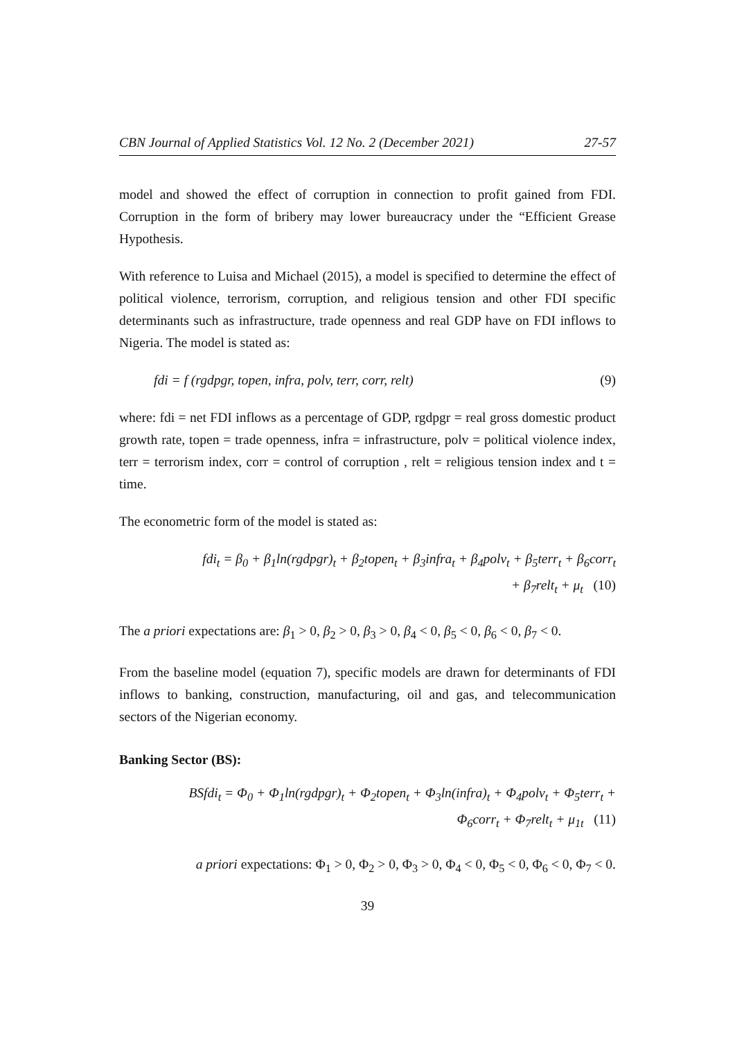CBN Journal of Applied Statistics Vol. 12 No. 2 (December 2021) 27-57
model and showed the effect of corruption in connection to profit gained from FDI. Corruption in the form of bribery may lower bureaucracy under the “Efficient Grease Hypothesis.
With reference to Luisa and Michael (2015), a model is specified to determine the effect of political violence, terrorism, corruption, and religious tension and other FDI specific determinants such as infrastructure, trade openness and real GDP have on FDI inflows to Nigeria. The model is stated as:
fdi = f (rgdpgr, topen, infra, polv, terr, corr, relt) (9)
where: fdi = net FDI inflows as a percentage of GDP, rgdpgr = real gross domestic product growth rate, topen = trade openness, infra = infrastructure, polv = political violence index, terr = terrorism index, corr = control of corruption , relt = religious tension index and t = time.
The econometric form of the model is stated as:
fdi<sub>t</sub> = β<sub>0</sub> + β<sub>1</sub>ln(rgdpgr)<sub>t</sub> + β<sub>2</sub>topen<sub>t</sub> + β<sub>3</sub>infra<sub>t</sub> + β<sub>4</sub>polv<sub>t</sub> + β<sub>5</sub>terr<sub>t</sub> + β<sub>6</sub>corr<sub>t</sub>
+ β<sub>7</sub>relt<sub>t</sub> + μ<sub>t</sub> (10)
The a priori expectations are: β<sub>1</sub> > 0, β<sub>2</sub> > 0, β<sub>3</sub> > 0, β<sub>4</sub> < 0, β<sub>5</sub> < 0, β<sub>6</sub> < 0, β<sub>7</sub> < 0.
From the baseline model (equation 7), specific models are drawn for determinants of FDI inflows to banking, construction, manufacturing, oil and gas, and telecommunication sectors of the Nigerian economy.
Banking Sector (BS):
BSfdi<sub>t</sub> = Φ<sub>0</sub> + Φ<sub>1</sub>ln(rgdpgr)<sub>t</sub> + Φ<sub>2</sub>topen<sub>t</sub> + Φ<sub>3</sub>ln(infra)<sub>t</sub> + Φ<sub>4</sub>polv<sub>t</sub> + Φ<sub>5</sub>terr<sub>t</sub> +
Φ<sub>6</sub>corr<sub>t</sub> + Φ<sub>7</sub>relt<sub>t</sub> + μ<sub>1t</sub> (11)
a priori expectations: Φ<sub>1</sub> > 0, Φ<sub>2</sub> > 0, Φ<sub>3</sub> > 0, Φ<sub>4</sub> < 0, Φ<sub>5</sub> < 0, Φ<sub>6</sub> < 0, Φ<sub>7</sub> < 0.
39